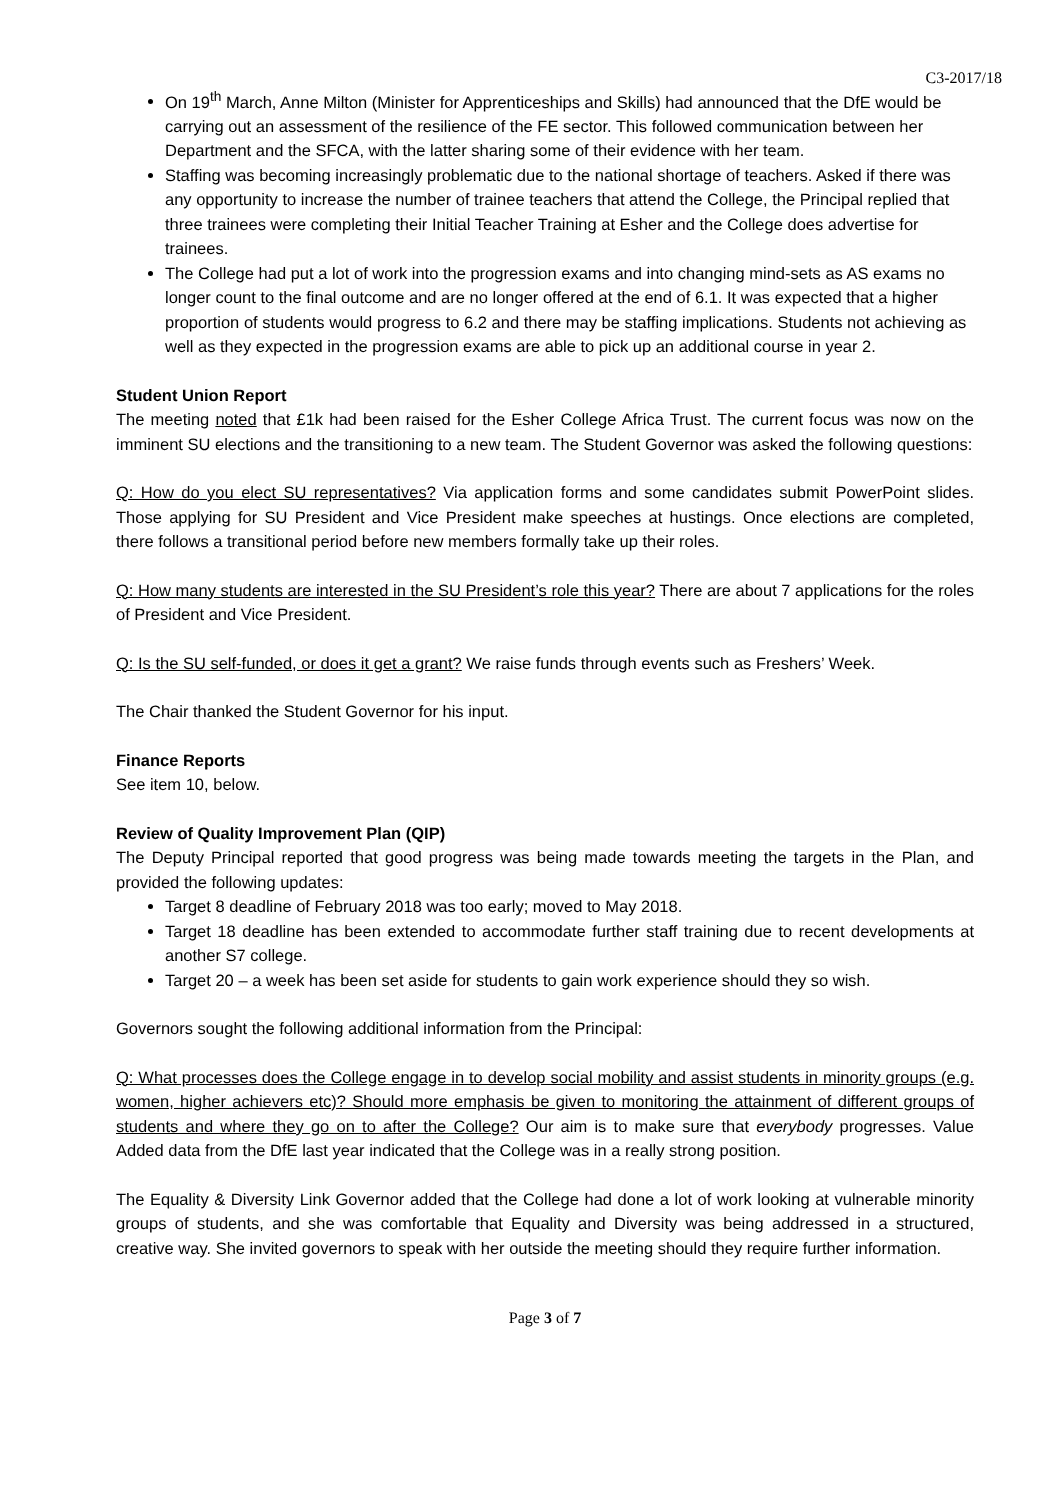C3-2017/18
On 19<sup>th</sup> March, Anne Milton (Minister for Apprenticeships and Skills) had announced that the DfE would be carrying out an assessment of the resilience of the FE sector. This followed communication between her Department and the SFCA, with the latter sharing some of their evidence with her team.
Staffing was becoming increasingly problematic due to the national shortage of teachers. Asked if there was any opportunity to increase the number of trainee teachers that attend the College, the Principal replied that three trainees were completing their Initial Teacher Training at Esher and the College does advertise for trainees.
The College had put a lot of work into the progression exams and into changing mind-sets as AS exams no longer count to the final outcome and are no longer offered at the end of 6.1. It was expected that a higher proportion of students would progress to 6.2 and there may be staffing implications. Students not achieving as well as they expected in the progression exams are able to pick up an additional course in year 2.
Student Union Report
The meeting noted that £1k had been raised for the Esher College Africa Trust. The current focus was now on the imminent SU elections and the transitioning to a new team. The Student Governor was asked the following questions:
Q: How do you elect SU representatives? Via application forms and some candidates submit PowerPoint slides. Those applying for SU President and Vice President make speeches at hustings. Once elections are completed, there follows a transitional period before new members formally take up their roles.
Q: How many students are interested in the SU President’s role this year? There are about 7 applications for the roles of President and Vice President.
Q: Is the SU self-funded, or does it get a grant? We raise funds through events such as Freshers’ Week.
The Chair thanked the Student Governor for his input.
Finance Reports
See item 10, below.
Review of Quality Improvement Plan (QIP)
The Deputy Principal reported that good progress was being made towards meeting the targets in the Plan, and provided the following updates:
Target 8 deadline of February 2018 was too early; moved to May 2018.
Target 18 deadline has been extended to accommodate further staff training due to recent developments at another S7 college.
Target 20 – a week has been set aside for students to gain work experience should they so wish.
Governors sought the following additional information from the Principal:
Q: What processes does the College engage in to develop social mobility and assist students in minority groups (e.g. women, higher achievers etc)? Should more emphasis be given to monitoring the attainment of different groups of students and where they go on to after the College? Our aim is to make sure that everybody progresses. Value Added data from the DfE last year indicated that the College was in a really strong position.
The Equality & Diversity Link Governor added that the College had done a lot of work looking at vulnerable minority groups of students, and she was comfortable that Equality and Diversity was being addressed in a structured, creative way. She invited governors to speak with her outside the meeting should they require further information.
Page 3 of 7